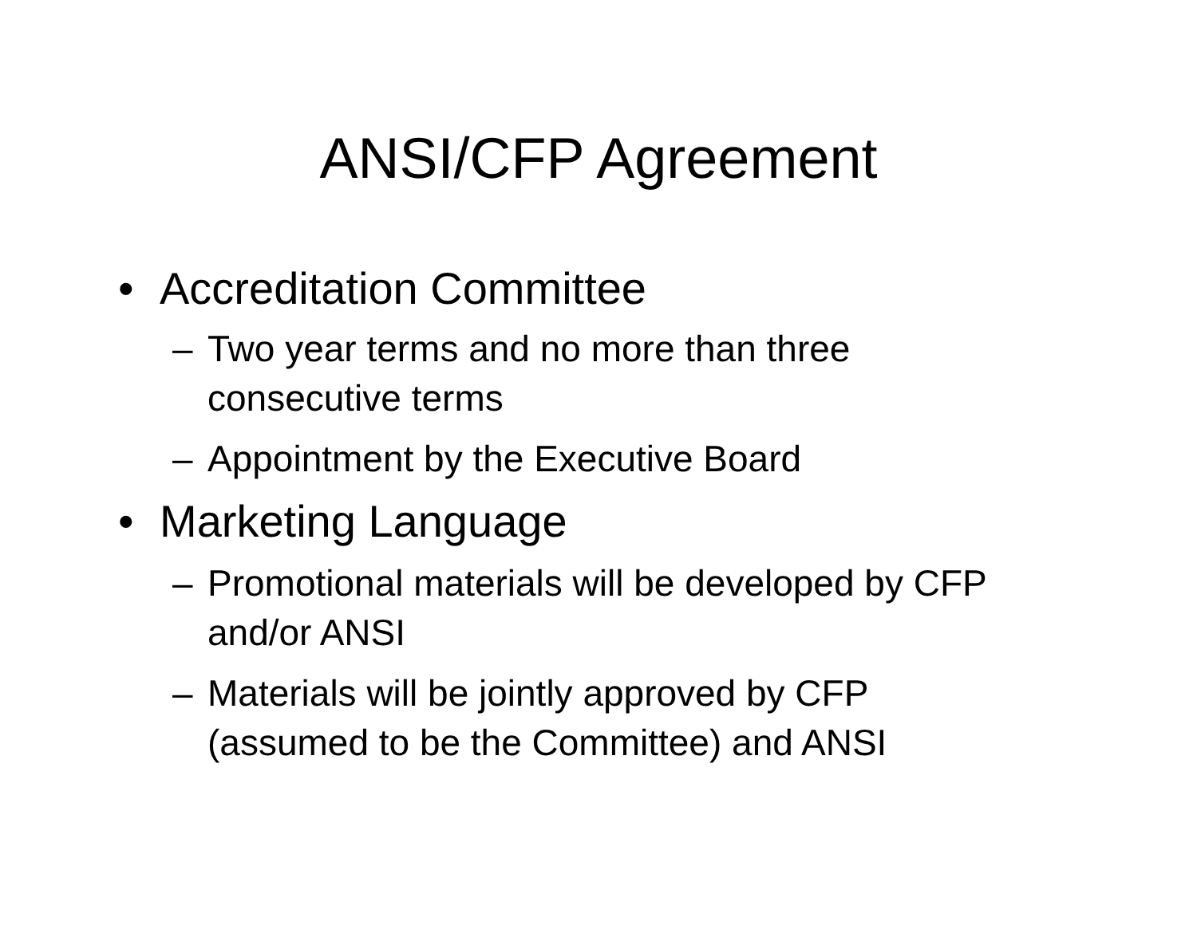ANSI/CFP Agreement
• Accreditation Committee
– Two year terms and no more than three consecutive terms
– Appointment by the Executive Board
• Marketing Language
– Promotional materials will be developed by CFP and/or ANSI
– Materials will be jointly approved by CFP (assumed to be the Committee) and ANSI